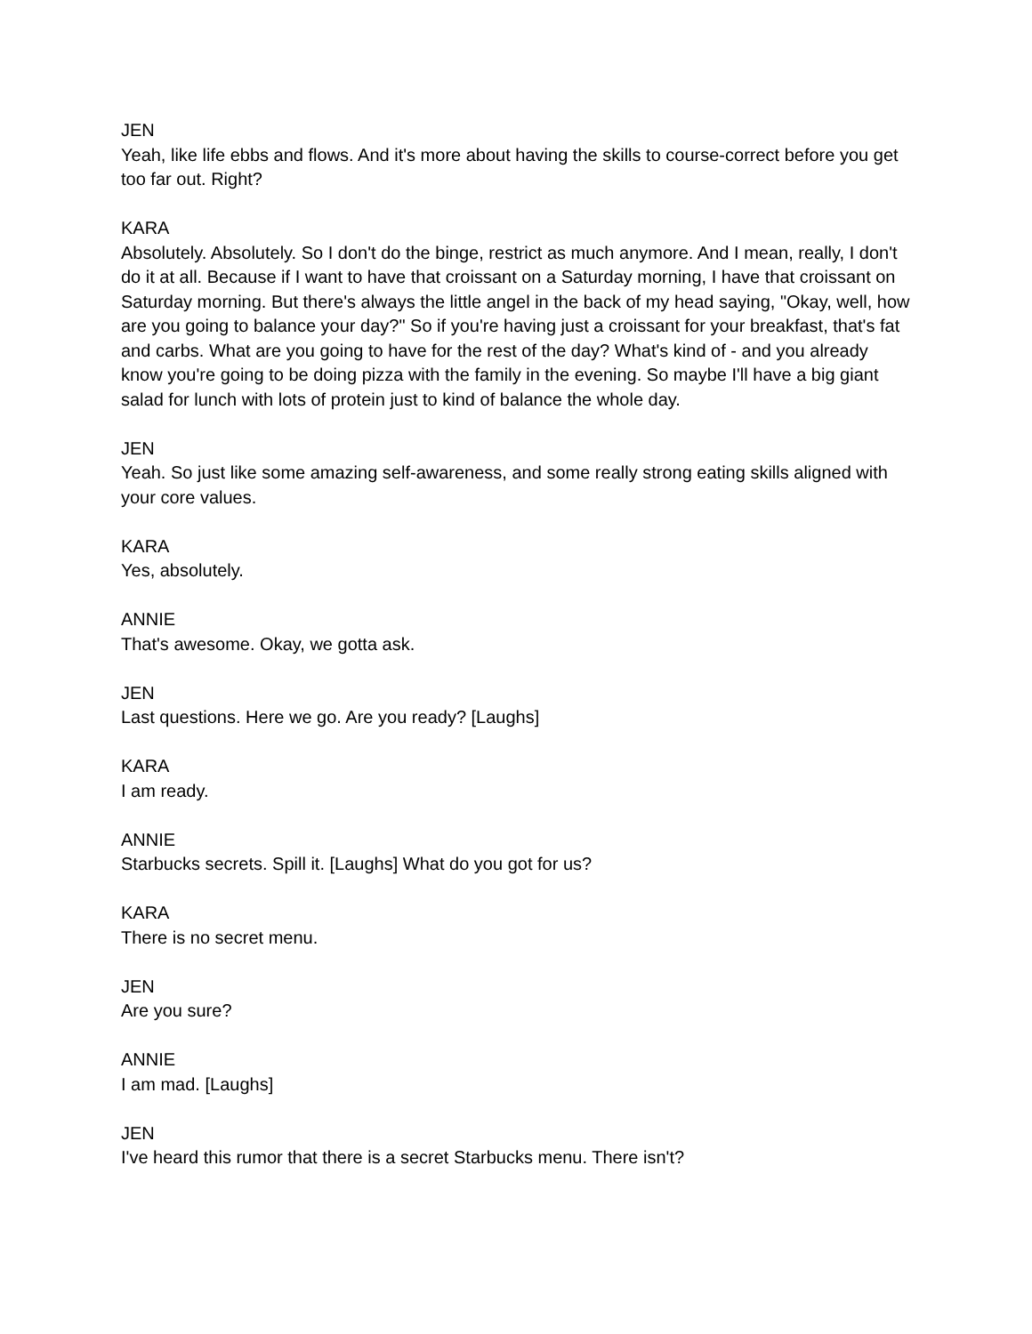JEN
Yeah, like life ebbs and flows. And it's more about having the skills to course-correct before you get too far out. Right?
KARA
Absolutely. Absolutely. So I don't do the binge, restrict as much anymore. And I mean, really, I don't do it at all. Because if I want to have that croissant on a Saturday morning, I have that croissant on Saturday morning. But there's always the little angel in the back of my head saying, "Okay, well, how are you going to balance your day?" So if you're having just a croissant for your breakfast, that's fat and carbs. What are you going to have for the rest of the day? What's kind of - and you already know you're going to be doing pizza with the family in the evening. So maybe I'll have a big giant salad for lunch with lots of protein just to kind of balance the whole day.
JEN
Yeah. So just like some amazing self-awareness, and some really strong eating skills aligned with your core values.
KARA
Yes, absolutely.
ANNIE
That's awesome. Okay, we gotta ask.
JEN
Last questions. Here we go. Are you ready? [Laughs]
KARA
I am ready.
ANNIE
Starbucks secrets. Spill it. [Laughs] What do you got for us?
KARA
There is no secret menu.
JEN
Are you sure?
ANNIE
I am mad. [Laughs]
JEN
I've heard this rumor that there is a secret Starbucks menu. There isn't?